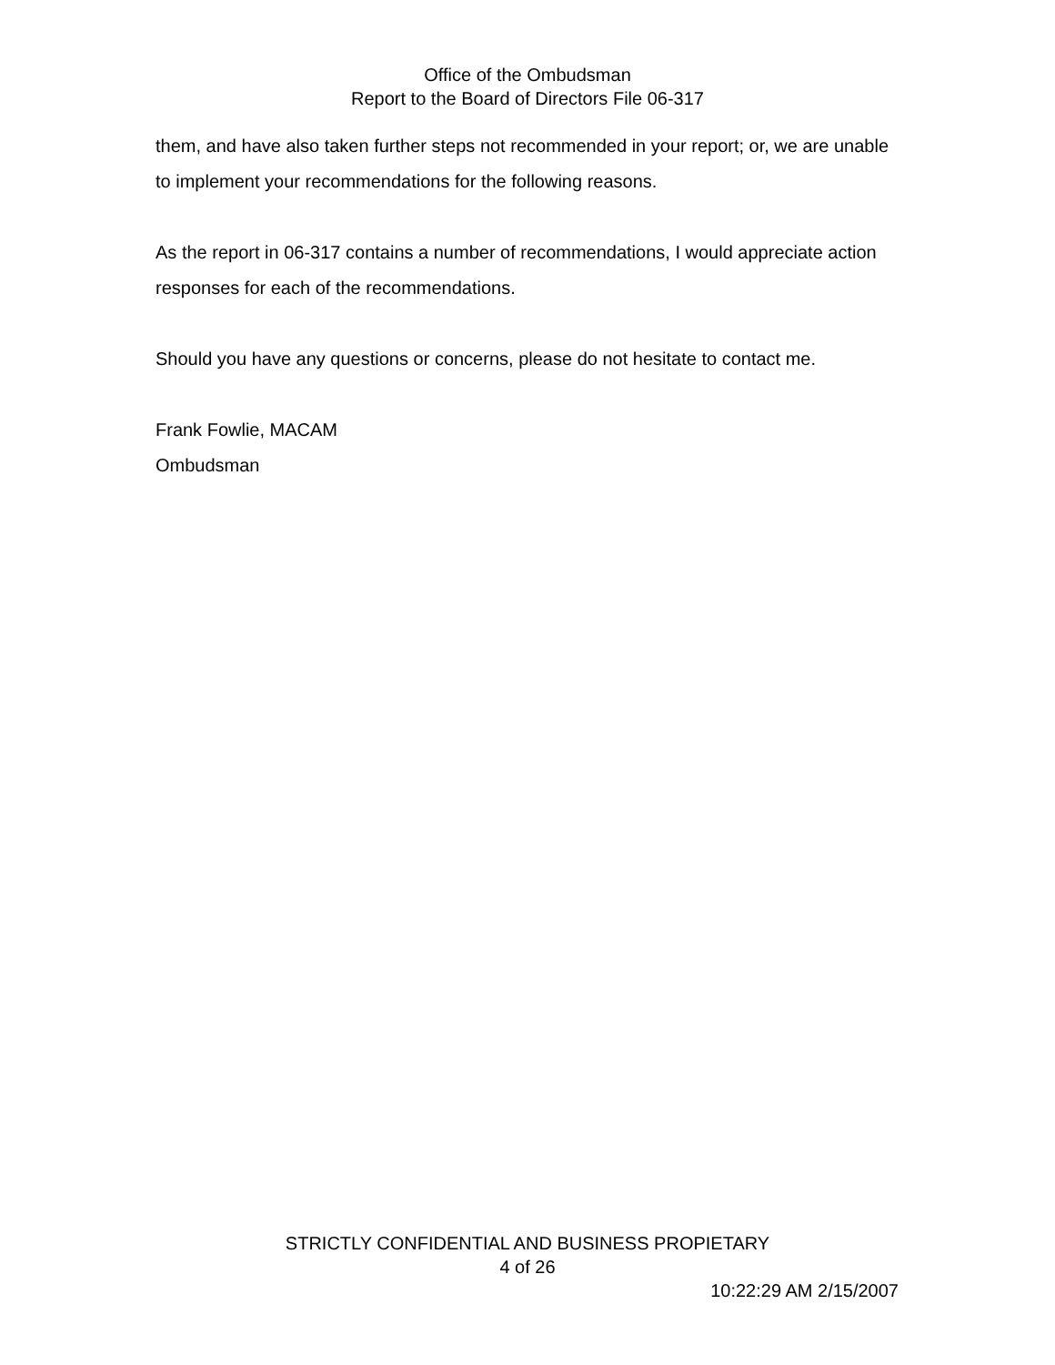Office of the Ombudsman
Report to the Board of Directors File 06-317
them, and have also taken further steps not recommended in your report; or, we are unable to implement your recommendations for the following reasons.
As the report in 06-317 contains a number of recommendations, I would appreciate action responses for each of the recommendations.
Should you have any questions or concerns, please do not hesitate to contact me.
Frank Fowlie, MACAM
Ombudsman
STRICTLY CONFIDENTIAL AND BUSINESS PROPIETARY
4 of 26
10:22:29 AM 2/15/2007